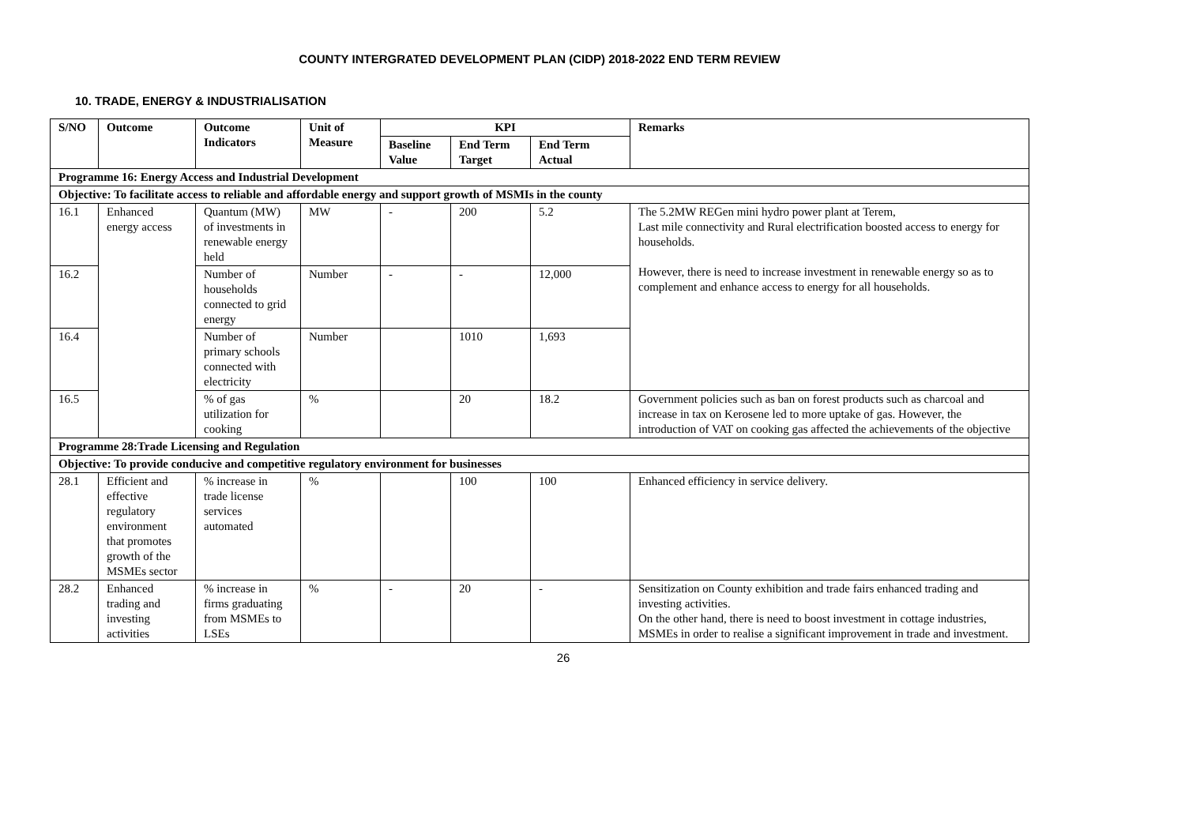COUNTY INTERGRATED DEVELOPMENT PLAN (CIDP) 2018-2022 END TERM REVIEW
10. TRADE, ENERGY & INDUSTRIALISATION
| S/NO | Outcome | Outcome Indicators | Unit of Measure | KPI | | | Remarks |
| --- | --- | --- | --- | --- | --- | --- | --- |
| | | | | Baseline Value | End Term Target | End Term Actual | |
| Programme 16: Energy Access and Industrial Development | | | | | | | |
| Objective: To facilitate access to reliable and affordable energy and support growth of MSMIs in the county | | | | | | | |
| 16.1 | Enhanced energy access | Quantum (MW) of investments in renewable energy held | MW | - | 200 | 5.2 | The 5.2MW REGen mini hydro power plant at Terem, Last mile connectivity and Rural electrification boosted access to energy for households. However, there is need to increase investment in renewable energy so as to complement and enhance access to energy for all households. |
| 16.2 | | Number of households connected to grid energy | Number | - | - | 12,000 | |
| 16.4 | | Number of primary schools connected with electricity | Number | | 1010 | 1,693 | |
| 16.5 | | % of gas utilization for cooking | % | | 20 | 18.2 | Government policies such as ban on forest products such as charcoal and increase in tax on Kerosene led to more uptake of gas. However, the introduction of VAT on cooking gas affected the achievements of the objective |
| Programme 28:Trade Licensing and Regulation | | | | | | | |
| Objective: To provide conducive and competitive regulatory environment for businesses | | | | | | | |
| 28.1 | Efficient and effective regulatory environment that promotes growth of the MSMEs sector | % increase in trade license services automated | % | | 100 | 100 | Enhanced efficiency in service delivery. |
| 28.2 | Enhanced trading and investing activities | % increase in firms graduating from MSMEs to LSEs | % | - | 20 | - | Sensitization on County exhibition and trade fairs enhanced trading and investing activities. On the other hand, there is need to boost investment in cottage industries, MSMEs in order to realise a significant improvement in trade and investment. |
26